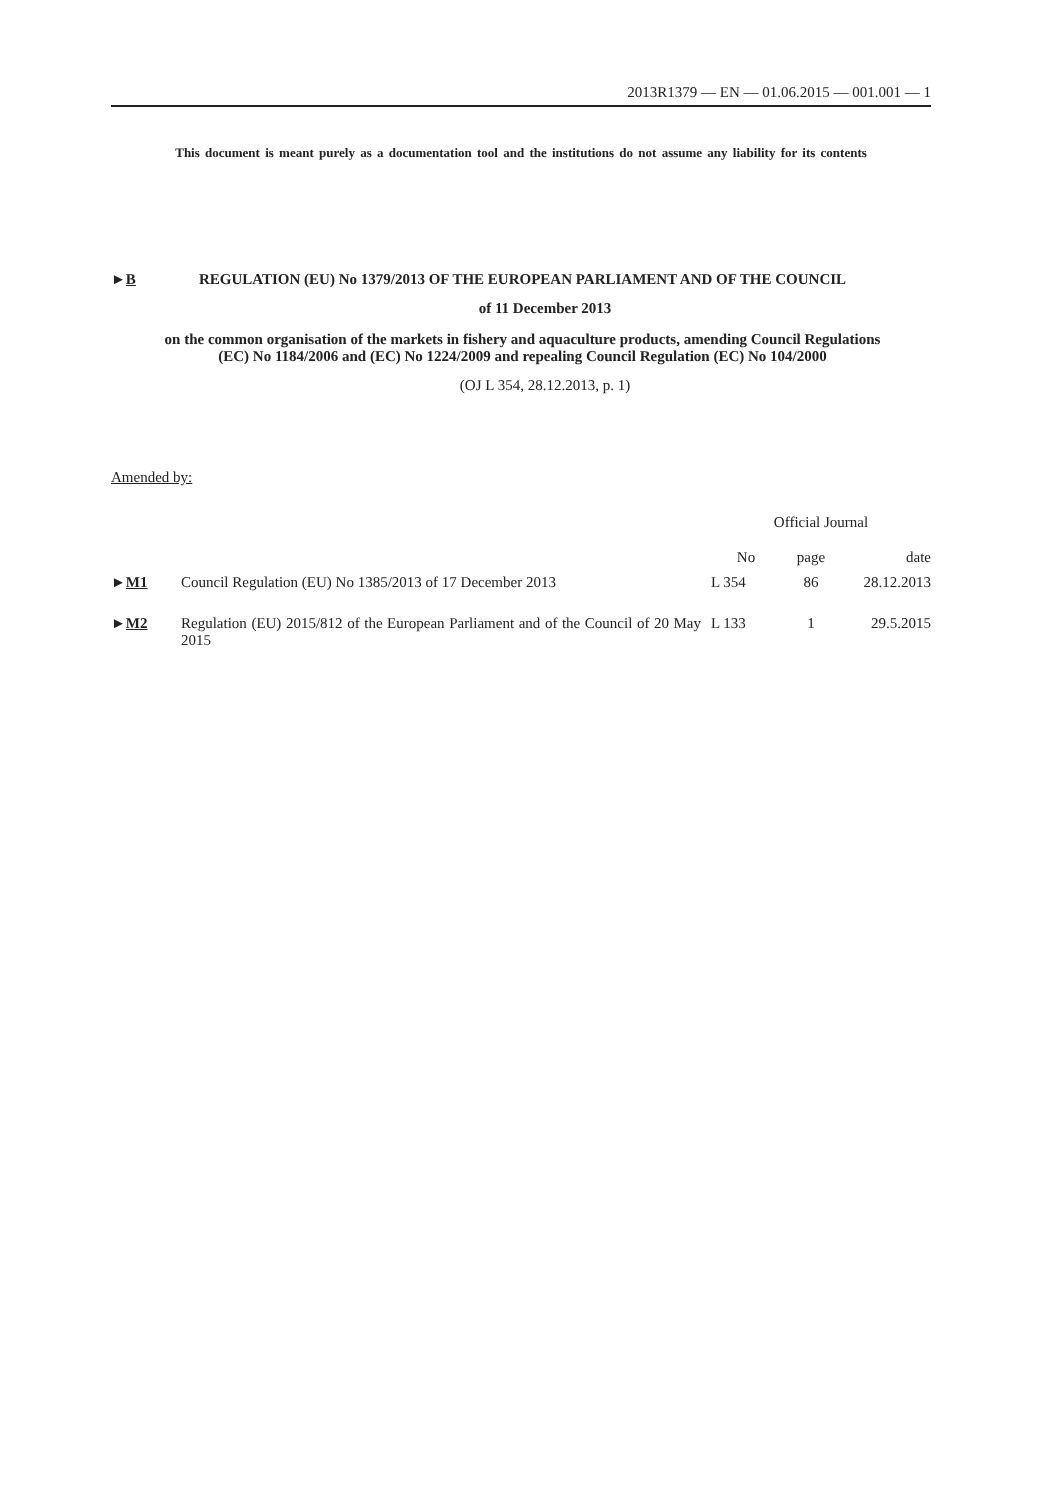2013R1379 — EN — 01.06.2015 — 001.001 — 1
This document is meant purely as a documentation tool and the institutions do not assume any liability for its contents
►B REGULATION (EU) No 1379/2013 OF THE EUROPEAN PARLIAMENT AND OF THE COUNCIL
of 11 December 2013
on the common organisation of the markets in fishery and aquaculture products, amending Council Regulations (EC) No 1184/2006 and (EC) No 1224/2009 and repealing Council Regulation (EC) No 104/2000
(OJ L 354, 28.12.2013, p. 1)
Amended by:
| | | Official Journal | | |
| --- | --- | --- | --- | --- |
| | | No | page | date |
| ► M1 | Council Regulation (EU) No 1385/2013 of 17 December 2013 | L 354 | 86 | 28.12.2013 |
| ► M2 | Regulation (EU) 2015/812 of the European Parliament and of the Council of 20 May 2015 | L 133 | 1 | 29.5.2015 |